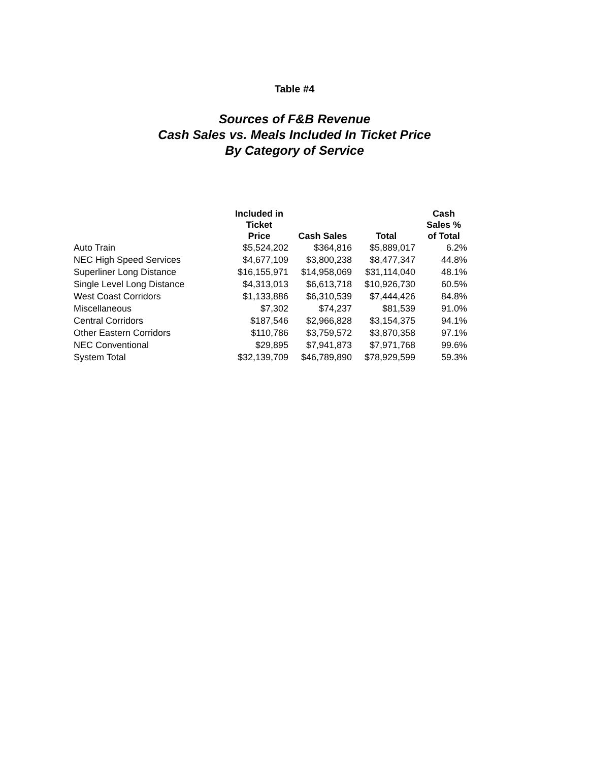Table #4
Sources of F&B Revenue
Cash Sales vs. Meals Included In Ticket Price
By Category of Service
| | Included in Ticket Price | Cash Sales | Total | Cash Sales % of Total |
| --- | --- | --- | --- | --- |
| Auto Train | $5,524,202 | $364,816 | $5,889,017 | 6.2% |
| NEC High Speed Services | $4,677,109 | $3,800,238 | $8,477,347 | 44.8% |
| Superliner Long Distance | $16,155,971 | $14,958,069 | $31,114,040 | 48.1% |
| Single Level Long Distance | $4,313,013 | $6,613,718 | $10,926,730 | 60.5% |
| West Coast Corridors | $1,133,886 | $6,310,539 | $7,444,426 | 84.8% |
| Miscellaneous | $7,302 | $74,237 | $81,539 | 91.0% |
| Central Corridors | $187,546 | $2,966,828 | $3,154,375 | 94.1% |
| Other Eastern Corridors | $110,786 | $3,759,572 | $3,870,358 | 97.1% |
| NEC Conventional | $29,895 | $7,941,873 | $7,971,768 | 99.6% |
| System Total | $32,139,709 | $46,789,890 | $78,929,599 | 59.3% |